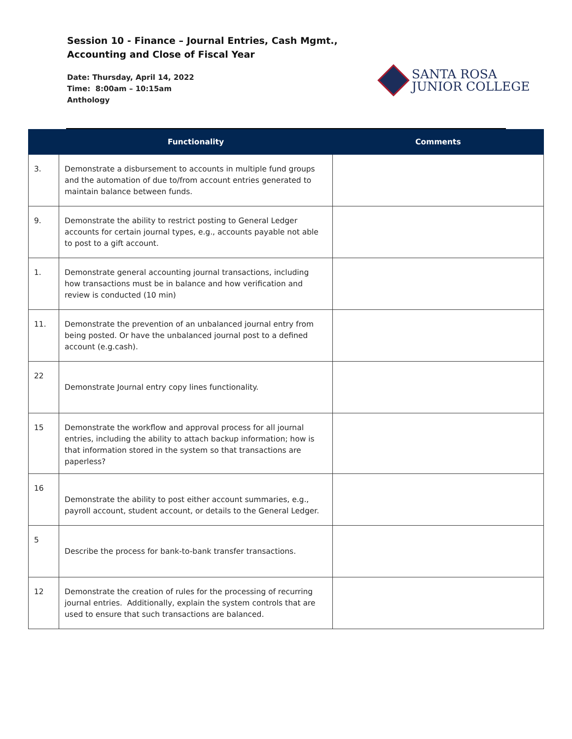Session 10 - Finance – Journal Entries, Cash Mgmt., Accounting and Close of Fiscal Year
Date: Thursday, April 14, 2022
Time: 8:00am – 10:15am
Anthology
SANTA ROSA
JUNIOR COLLEGE
| | Functionality | Comments |
| --- | --- | --- |
| 3. | Demonstrate a disbursement to accounts in multiple fund groups and the automation of due to/from account entries generated to maintain balance between funds. | |
| 9. | Demonstrate the ability to restrict posting to General Ledger accounts for certain journal types, e.g., accounts payable not able to post to a gift account. | |
| 1. | Demonstrate general accounting journal transactions, including how transactions must be in balance and how verification and review is conducted (10 min) | |
| 11. | Demonstrate the prevention of an unbalanced journal entry from being posted. Or have the unbalanced journal post to a defined account (e.g.cash). | |
| 22 | Demonstrate Journal entry copy lines functionality. | |
| 15 | Demonstrate the workflow and approval process for all journal entries, including the ability to attach backup information; how is that information stored in the system so that transactions are paperless? | |
| 16 | Demonstrate the ability to post either account summaries, e.g., payroll account, student account, or details to the General Ledger. | |
| 5 | Describe the process for bank-to-bank transfer transactions. | |
| 12 | Demonstrate the creation of rules for the processing of recurring journal entries. Additionally, explain the system controls that are used to ensure that such transactions are balanced. | |